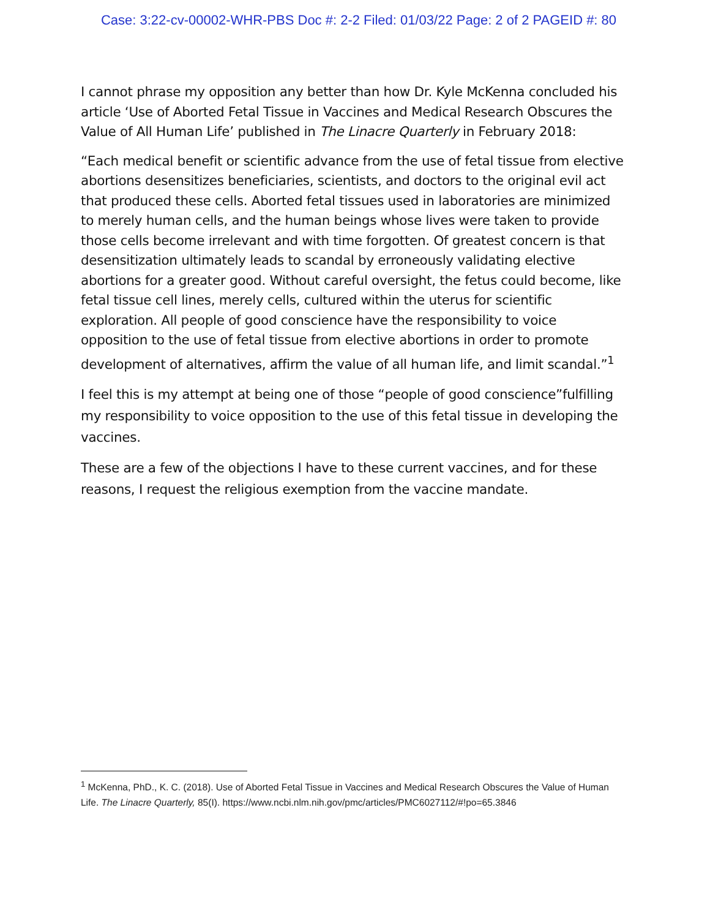Case: 3:22-cv-00002-WHR-PBS Doc #: 2-2 Filed: 01/03/22 Page: 2 of 2 PAGEID #: 80
I cannot phrase my opposition any better than how Dr. Kyle McKenna concluded his article ‘Use of Aborted Fetal Tissue in Vaccines and Medical Research Obscures the Value of All Human Life’ published in The Linacre Quarterly in February 2018:
“Each medical benefit or scientific advance from the use of fetal tissue from elective abortions desensitizes beneficiaries, scientists, and doctors to the original evil act that produced these cells. Aborted fetal tissues used in laboratories are minimized to merely human cells, and the human beings whose lives were taken to provide those cells become irrelevant and with time forgotten. Of greatest concern is that desensitization ultimately leads to scandal by erroneously validating elective abortions for a greater good. Without careful oversight, the fetus could become, like fetal tissue cell lines, merely cells, cultured within the uterus for scientific exploration. All people of good conscience have the responsibility to voice opposition to the use of fetal tissue from elective abortions in order to promote development of alternatives, affirm the value of all human life, and limit scandal.”<sup>1</sup>
I feel this is my attempt at being one of those “people of good conscience”fulfilling my responsibility to voice opposition to the use of this fetal tissue in developing the vaccines.
These are a few of the objections I have to these current vaccines, and for these reasons, I request the religious exemption from the vaccine mandate.
<sup>1</sup> McKenna, PhD., K. C. (2018). Use of Aborted Fetal Tissue in Vaccines and Medical Research Obscures the Value of Human Life. The Linacre Quarterly, 85(I). https://www.ncbi.nlm.nih.gov/pmc/articles/PMC6027112/#!po=65.3846